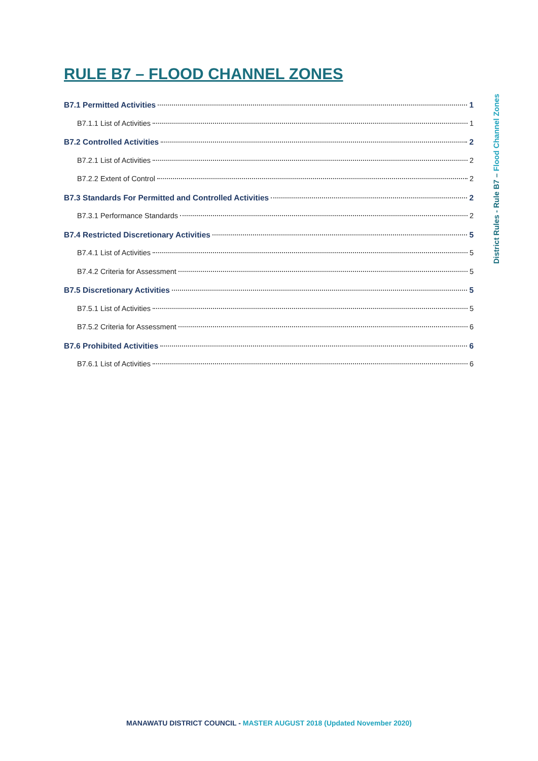RULE B7 – FLOOD CHANNEL ZONES
B7.1 Permitted Activities 1
B7.1.1 List of Activities 1
B7.2 Controlled Activities 2
B7.2.1 List of Activities 2
B7.2.2 Extent of Control 2
B7.3 Standards For Permitted and Controlled Activities 2
B7.3.1 Performance Standards 2
B7.4 Restricted Discretionary Activities 5
B7.4.1 List of Activities 5
B7.4.2 Criteria for Assessment 5
B7.5 Discretionary Activities 5
B7.5.1 List of Activities 5
B7.5.2 Criteria for Assessment 6
B7.6 Prohibited Activities 6
B7.6.1 List of Activities 6
District Rules - Rule B7 – Flood Channel Zones
MANAWATU DISTRICT COUNCIL - MASTER AUGUST 2018 (Updated November 2020)